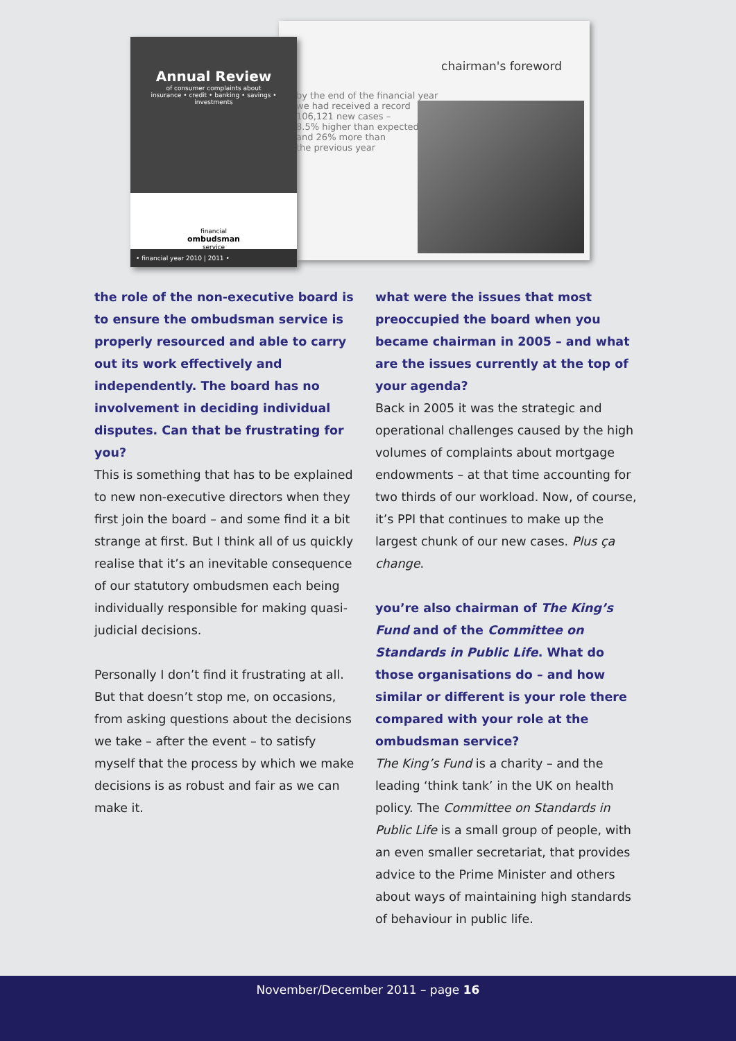chairman's foreword
by the end of the financial year
we had received a record
106,121 new cases –
8.5% higher than expected
and 26% more than
the previous year
Annual Review
of consumer complaints about
insurance • credit • banking • savings • investments
financial
ombudsman
service
• financial year 2010 | 2011 •
the role of the non-executive board is to ensure the ombudsman service is properly resourced and able to carry out its work effectively and independently. The board has no involvement in deciding individual disputes. Can that be frustrating for you?
This is something that has to be explained to new non-executive directors when they first join the board – and some find it a bit strange at first. But I think all of us quickly realise that it’s an inevitable consequence of our statutory ombudsmen each being individually responsible for making quasi-judicial decisions.
Personally I don’t find it frustrating at all. But that doesn’t stop me, on occasions, from asking questions about the decisions we take – after the event – to satisfy myself that the process by which we make decisions is as robust and fair as we can make it.
what were the issues that most preoccupied the board when you became chairman in 2005 – and what are the issues currently at the top of your agenda?
Back in 2005 it was the strategic and operational challenges caused by the high volumes of complaints about mortgage endowments – at that time accounting for two thirds of our workload. Now, of course, it’s PPI that continues to make up the largest chunk of our new cases. Plus ça change.
you’re also chairman of The King’s Fund and of the Committee on Standards in Public Life. What do those organisations do – and how similar or different is your role there compared with your role at the ombudsman service?
The King’s Fund is a charity – and the leading ‘think tank’ in the UK on health policy. The Committee on Standards in Public Life is a small group of people, with an even smaller secretariat, that provides advice to the Prime Minister and others about ways of maintaining high standards of behaviour in public life.
November/December 2011 – page 16